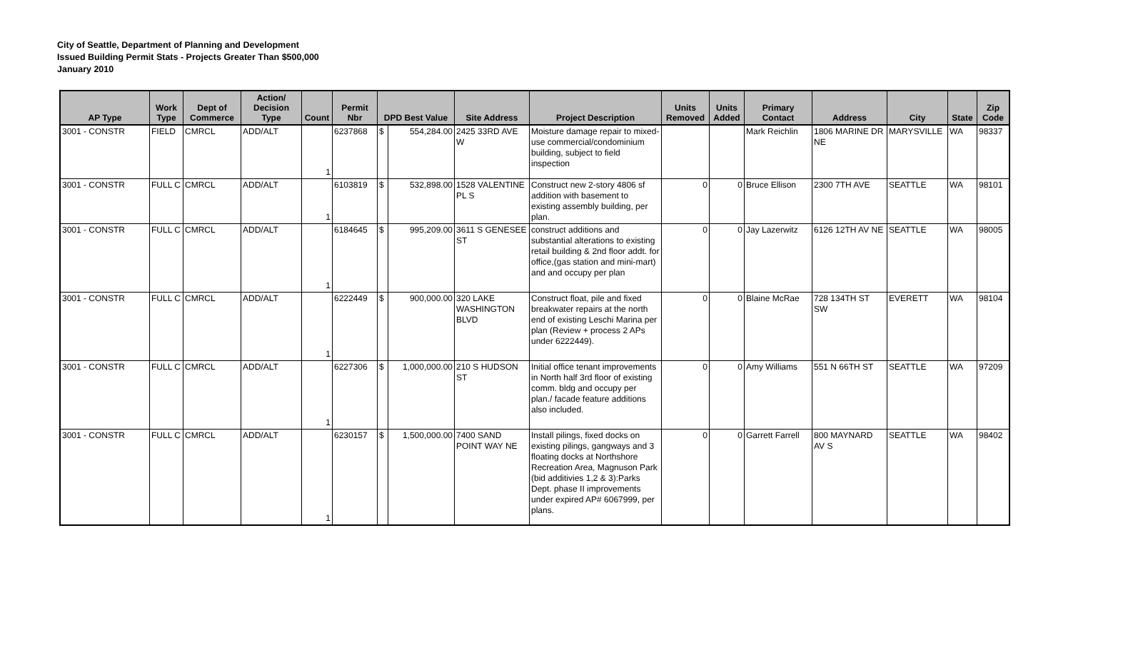City of Seattle, Department of Planning and Development
Issued Building Permit Stats - Projects Greater Than $500,000
January 2010
| AP Type | Work Type | Dept of Commerce | Action/ Decision Type | Count | Permit Nbr | DPD Best Value | | Site Address | Project Description | Units Removed | Units Added | Primary Contact | Address | City | State | Zip Code |
| --- | --- | --- | --- | --- | --- | --- | --- | --- | --- | --- | --- | --- | --- | --- | --- | --- |
| 3001 - CONSTR | FIELD | CMRCL | ADD/ALT | 1 | 6237868 | $ | 554,284.00 | 2425 33RD AVE W | Moisture damage repair to mixed-use commercial/condominium building, subject to field inspection | | | Mark Reichlin | 1806 MARINE DR NE | MARYSVILLE | WA | 98337 |
| 3001 - CONSTR | FULL C | CMRCL | ADD/ALT | 1 | 6103819 | $ | 532,898.00 | 1528 VALENTINE PL S | Construct new 2-story 4806 sf addition with basement to existing assembly building, per plan. | 0 | 0 | Bruce Ellison | 2300 7TH AVE | SEATTLE | WA | 98101 |
| 3001 - CONSTR | FULL C | CMRCL | ADD/ALT | 1 | 6184645 | $ | 995,209.00 | 3611 S GENESEE ST | construct additions and substantial alterations to existing retail building & 2nd floor addt. for office,(gas station and mini-mart) and and occupy per plan | 0 | 0 | Jay Lazerwitz | 6126 12TH AV NE | SEATTLE | WA | 98005 |
| 3001 - CONSTR | FULL C | CMRCL | ADD/ALT | 1 | 6222449 | $ | 900,000.00 | 320 LAKE WASHINGTON BLVD | Construct float, pile and fixed breakwater repairs at the north end of existing Leschi Marina per plan (Review + process 2 APs under 6222449). | 0 | 0 | Blaine McRae | 728 134TH ST SW | EVERETT | WA | 98104 |
| 3001 - CONSTR | FULL C | CMRCL | ADD/ALT | 1 | 6227306 | $ | 1,000,000.00 | 210 S HUDSON ST | Initial office tenant improvements in North half 3rd floor of existing comm. bldg and occupy per plan./ facade feature additions also included. | 0 | 0 | Amy Williams | 551 N 66TH ST | SEATTLE | WA | 97209 |
| 3001 - CONSTR | FULL C | CMRCL | ADD/ALT | 1 | 6230157 | $ | 1,500,000.00 | 7400 SAND POINT WAY NE | Install pilings, fixed docks on existing pilings, gangways and 3 floating docks at Northshore Recreation Area, Magnuson Park (bid additivies 1,2 & 3):Parks Dept. phase II improvements under expired AP# 6067999, per plans. | 0 | 0 | Garrett Farrell | 800 MAYNARD AV S | SEATTLE | WA | 98402 |